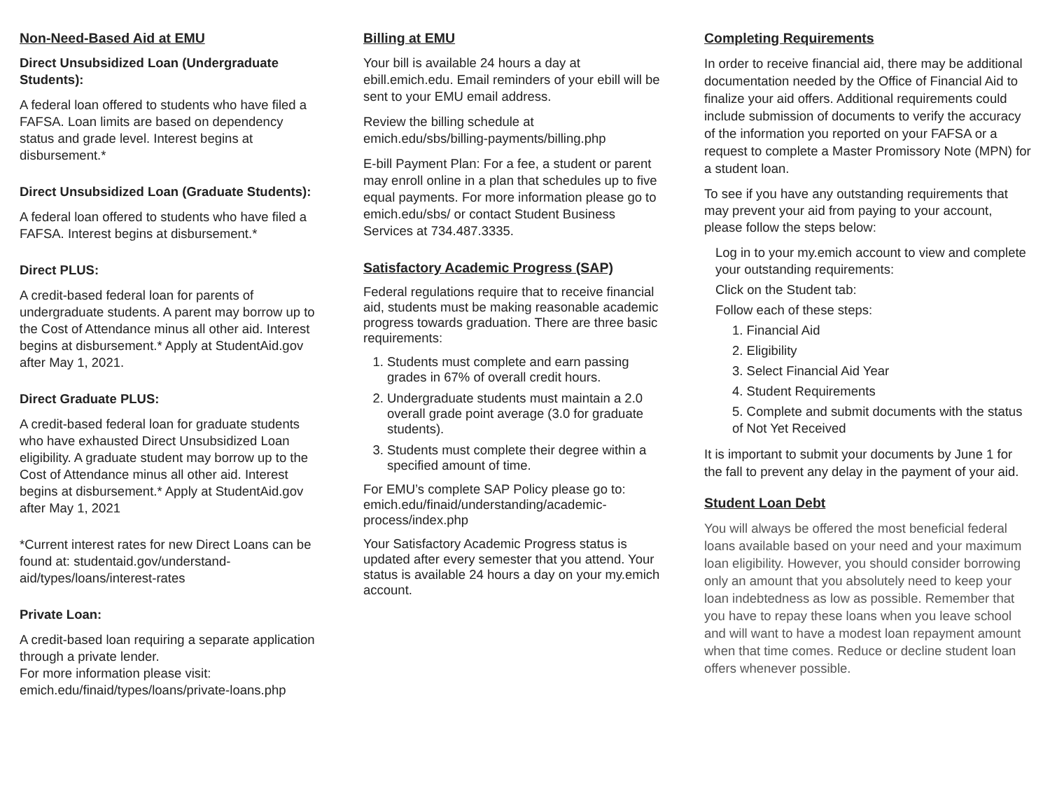Non-Need-Based Aid at EMU
Direct Unsubsidized Loan (Undergraduate Students):
A federal loan offered to students who have filed a FAFSA. Loan limits are based on dependency status and grade level. Interest begins at disbursement.*
Direct Unsubsidized Loan (Graduate Students):
A federal loan offered to students who have filed a FAFSA. Interest begins at disbursement.*
Direct PLUS:
A credit-based federal loan for parents of undergraduate students. A parent may borrow up to the Cost of Attendance minus all other aid. Interest begins at disbursement.* Apply at StudentAid.gov after May 1, 2021.
Direct Graduate PLUS:
A credit-based federal loan for graduate students who have exhausted Direct Unsubsidized Loan eligibility. A graduate student may borrow up to the Cost of Attendance minus all other aid. Interest begins at disbursement.* Apply at StudentAid.gov after May 1, 2021
*Current interest rates for new Direct Loans can be found at: studentaid.gov/understand-aid/types/loans/interest-rates
Private Loan:
A credit-based loan requiring a separate application through a private lender.
For more information please visit:
emich.edu/finaid/types/loans/private-loans.php
Billing at EMU
Your bill is available 24 hours a day at ebill.emich.edu. Email reminders of your ebill will be sent to your EMU email address.
Review the billing schedule at
emich.edu/sbs/billing-payments/billing.php
E-bill Payment Plan: For a fee, a student or parent may enroll online in a plan that schedules up to five equal payments. For more information please go to emich.edu/sbs/ or contact Student Business Services at 734.487.3335.
Satisfactory Academic Progress (SAP)
Federal regulations require that to receive financial aid, students must be making reasonable academic progress towards graduation. There are three basic requirements:
1. Students must complete and earn passing grades in 67% of overall credit hours.
2. Undergraduate students must maintain a 2.0 overall grade point average (3.0 for graduate students).
3. Students must complete their degree within a specified amount of time.
For EMU’s complete SAP Policy please go to: emich.edu/finaid/understanding/academic-process/index.php
Your Satisfactory Academic Progress status is updated after every semester that you attend. Your status is available 24 hours a day on your my.emich account.
Completing Requirements
In order to receive financial aid, there may be additional documentation needed by the Office of Financial Aid to finalize your aid offers. Additional requirements could include submission of documents to verify the accuracy of the information you reported on your FAFSA or a request to complete a Master Promissory Note (MPN) for a student loan.
To see if you have any outstanding requirements that may prevent your aid from paying to your account, please follow the steps below:
Log in to your my.emich account to view and complete your outstanding requirements:
Click on the Student tab:
Follow each of these steps:
1. Financial Aid
2. Eligibility
3. Select Financial Aid Year
4. Student Requirements
5. Complete and submit documents with the status of Not Yet Received
It is important to submit your documents by June 1 for the fall to prevent any delay in the payment of your aid.
Student Loan Debt
You will always be offered the most beneficial federal loans available based on your need and your maximum loan eligibility. However, you should consider borrowing only an amount that you absolutely need to keep your loan indebtedness as low as possible. Remember that you have to repay these loans when you leave school and will want to have a modest loan repayment amount when that time comes. Reduce or decline student loan offers whenever possible.